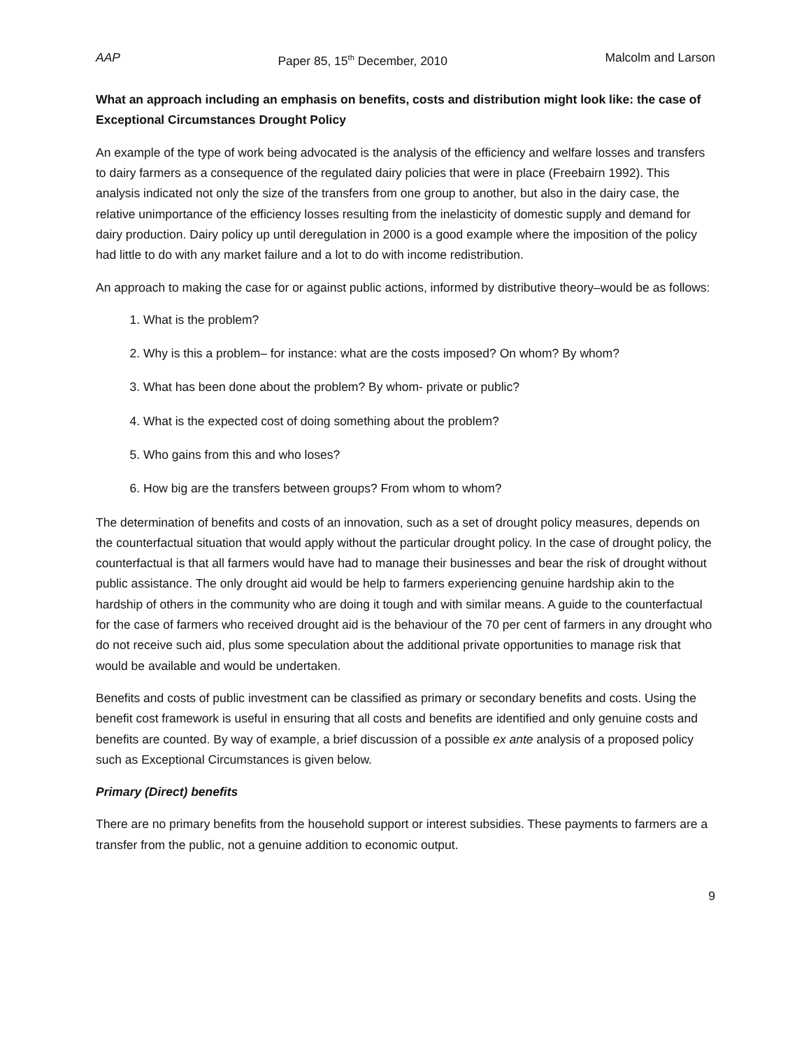AAP Paper 85, 15<sup>th</sup> December, 2010 Malcolm and Larson
What an approach including an emphasis on benefits, costs and distribution might look like: the case of Exceptional Circumstances Drought Policy
An example of the type of work being advocated is the analysis of the efficiency and welfare losses and transfers to dairy farmers as a consequence of the regulated dairy policies that were in place (Freebairn 1992). This analysis indicated not only the size of the transfers from one group to another, but also in the dairy case, the relative unimportance of the efficiency losses resulting from the inelasticity of domestic supply and demand for dairy production. Dairy policy up until deregulation in 2000 is a good example where the imposition of the policy had little to do with any market failure and a lot to do with income redistribution.
An approach to making the case for or against public actions, informed by distributive theory–would be as follows:
1. What is the problem?
2. Why is this a problem– for instance: what are the costs imposed? On whom? By whom?
3. What has been done about the problem? By whom- private or public?
4. What is the expected cost of doing something about the problem?
5. Who gains from this and who loses?
6. How big are the transfers between groups? From whom to whom?
The determination of benefits and costs of an innovation, such as a set of drought policy measures, depends on the counterfactual situation that would apply without the particular drought policy. In the case of drought policy, the counterfactual is that all farmers would have had to manage their businesses and bear the risk of drought without public assistance. The only drought aid would be help to farmers experiencing genuine hardship akin to the hardship of others in the community who are doing it tough and with similar means. A guide to the counterfactual for the case of farmers who received drought aid is the behaviour of the 70 per cent of farmers in any drought who do not receive such aid, plus some speculation about the additional private opportunities to manage risk that would be available and would be undertaken.
Benefits and costs of public investment can be classified as primary or secondary benefits and costs. Using the benefit cost framework is useful in ensuring that all costs and benefits are identified and only genuine costs and benefits are counted. By way of example, a brief discussion of a possible ex ante analysis of a proposed policy such as Exceptional Circumstances is given below.
Primary (Direct) benefits
There are no primary benefits from the household support or interest subsidies. These payments to farmers are a transfer from the public, not a genuine addition to economic output.
9